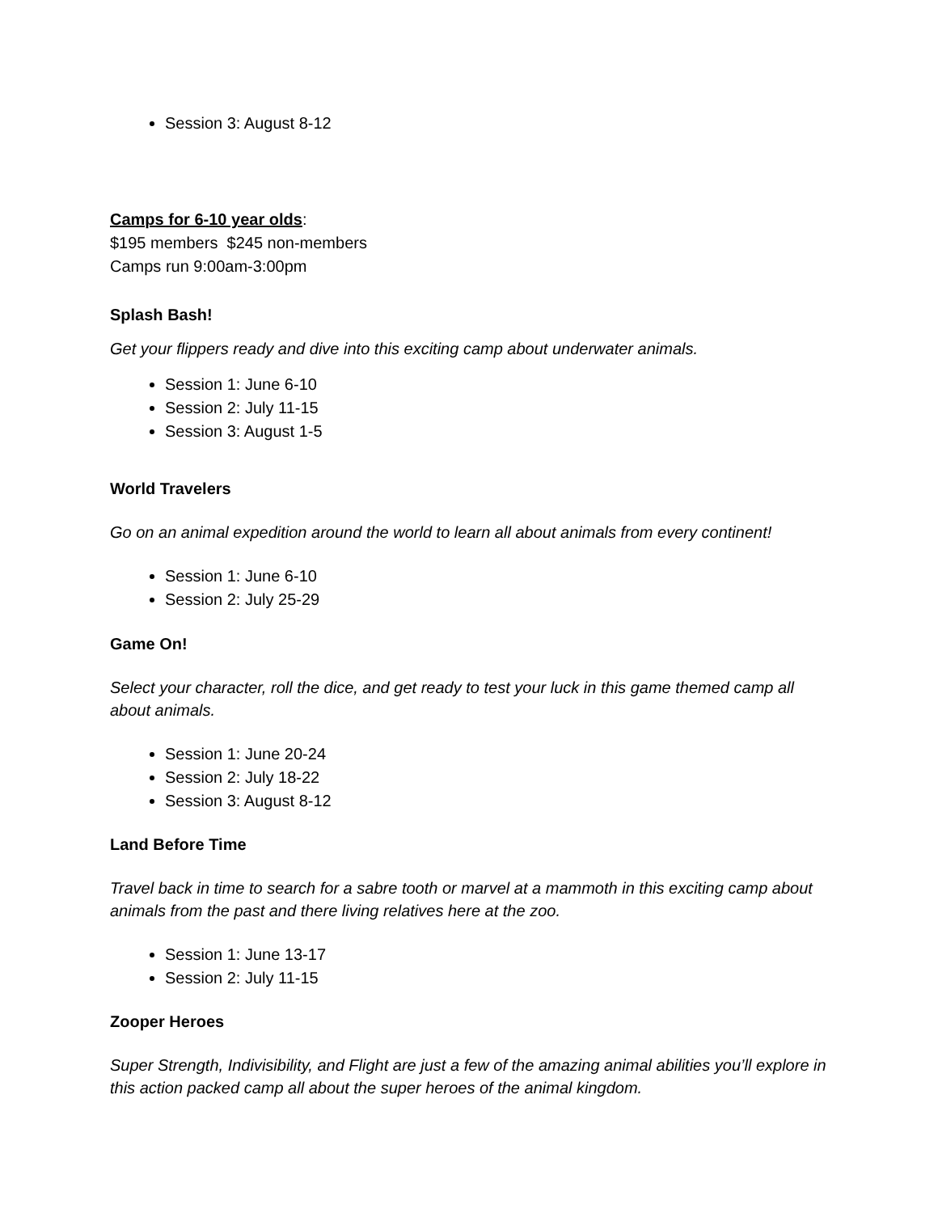Session 3: August 8-12
Camps for 6-10 year olds:
$195 members $245 non-members
Camps run 9:00am-3:00pm
Splash Bash!
Get your flippers ready and dive into this exciting camp about underwater animals.
Session 1: June 6-10
Session 2: July 11-15
Session 3: August 1-5
World Travelers
Go on an animal expedition around the world to learn all about animals from every continent!
Session 1: June 6-10
Session 2: July 25-29
Game On!
Select your character, roll the dice, and get ready to test your luck in this game themed camp all about animals.
Session 1: June 20-24
Session 2: July 18-22
Session 3: August 8-12
Land Before Time
Travel back in time to search for a sabre tooth or marvel at a mammoth in this exciting camp about animals from the past and there living relatives here at the zoo.
Session 1: June 13-17
Session 2: July 11-15
Zooper Heroes
Super Strength, Indivisibility, and Flight are just a few of the amazing animal abilities you’ll explore in this action packed camp all about the super heroes of the animal kingdom.